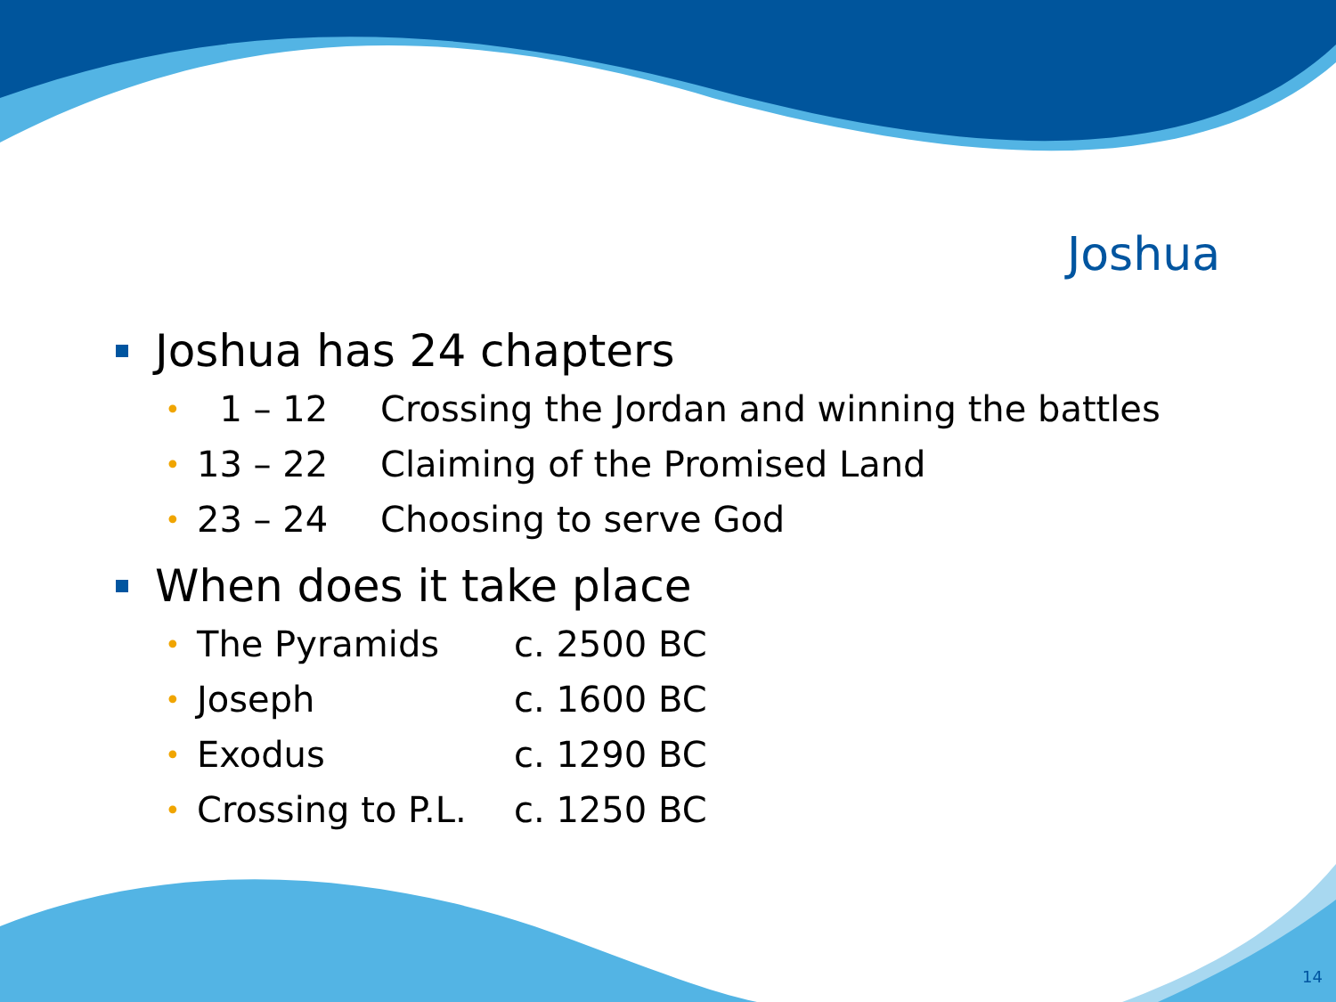Joshua
Joshua has 24 chapters
• 1 – 12 Crossing the Jordan and winning the battles
• 13 – 22 Claiming of the Promised Land
• 23 – 24 Choosing to serve God
When does it take place
• The Pyramids c. 2500 BC
• Joseph c. 1600 BC
• Exodus c. 1290 BC
• Crossing to P.L. c. 1250 BC
14